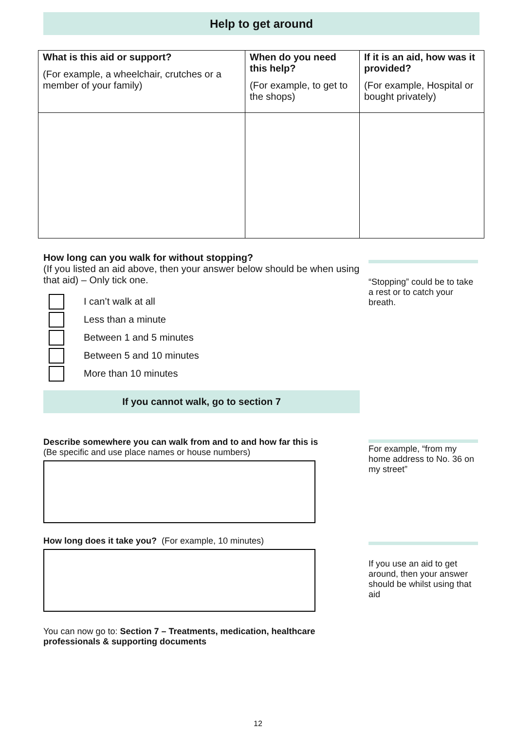Help to get around
| What is this aid or support? (For example, a wheelchair, crutches or a member of your family) | When do you need this help? (For example, to get to the shops) | If it is an aid, how was it provided? (For example, Hospital or bought privately) |
| --- | --- | --- |
How long can you walk for without stopping?
(If you listed an aid above, then your answer below should be when using that aid) – Only tick one.
I can’t walk at all
Less than a minute
Between 1 and 5 minutes
Between 5 and 10 minutes
More than 10 minutes
If you cannot walk, go to section 7
“Stopping” could be to take a rest or to catch your breath.
Describe somewhere you can walk from and to and how far this is
(Be specific and use place names or house numbers)
How long does it take you? (For example, 10 minutes)
You can now go to: Section 7 – Treatments, medication, healthcare professionals & supporting documents
For example, “from my home address to No. 36 on my street”
If you use an aid to get around, then your answer should be whilst using that aid
12